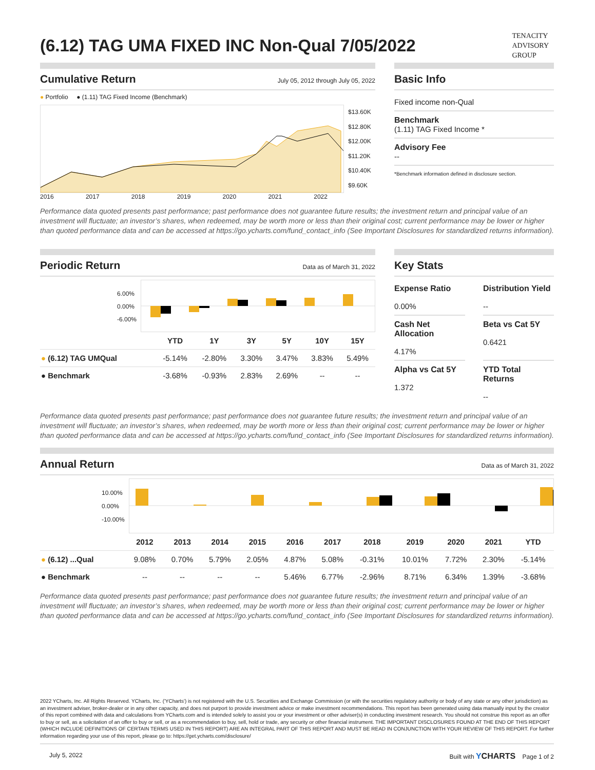TENACITY
ADVISORY
GROUP
(6.12) TAG UMA FIXED INC Non-Qual 7/05/2022
Cumulative Return July 05, 2012 through July 05, 2022
● Portfolio ● (1.11) TAG Fixed Income (Benchmark)
$13.60K
$12.80K
$12.00K
$11.20K
$10.40K
$9.60K
2016 2017 2018 2019 2020 2021 2022
Basic Info
Fixed income non-Qual
Benchmark
(1.11) TAG Fixed Income *
Advisory Fee
--
*Benchmark information defined in disclosure section.
Performance data quoted presents past performance; past performance does not guarantee future results; the investment return and principal value of an investment will fluctuate; an investor’s shares, when redeemed, may be worth more or less than their original cost; current performance may be lower or higher than quoted performance data and can be accessed at https://go.ycharts.com/fund_contact_info (See Important Disclosures for standardized returns information).
Periodic Return Data as of March 31, 2022
6.00%
0.00%
-6.00%
| | YTD | 1Y | 3Y | 5Y | 10Y | 15Y |
| --- | --- | --- | --- | --- | --- | --- |
| ● (6.12) TAG UMQual | -5.14% | -2.80% | 3.30% | 3.47% | 3.83% | 5.49% |
| ● Benchmark | -3.68% | -0.93% | 2.83% | 2.69% | -- | -- |
Key Stats
Expense Ratio
0.00%
Distribution Yield
--
Cash Net Allocation
4.17%
Beta vs Cat 5Y
0.6421
Alpha vs Cat 5Y
1.372
YTD Total Returns
--
Performance data quoted presents past performance; past performance does not guarantee future results; the investment return and principal value of an investment will fluctuate; an investor’s shares, when redeemed, may be worth more or less than their original cost; current performance may be lower or higher than quoted performance data and can be accessed at https://go.ycharts.com/fund_contact_info (See Important Disclosures for standardized returns information).
Annual Return Data as of March 31, 2022
10.00%
0.00%
-10.00%
| | 2012 | 2013 | 2014 | 2015 | 2016 | 2017 | 2018 | 2019 | 2020 | 2021 | YTD |
| --- | --- | --- | --- | --- | --- | --- | --- | --- | --- | --- | --- |
| ● (6.12) ...Qual | 9.08% | 0.70% | 5.79% | 2.05% | 4.87% | 5.08% | -0.31% | 10.01% | 7.72% | 2.30% | -5.14% |
| ● Benchmark | -- | -- | -- | -- | 5.46% | 6.77% | -2.96% | 8.71% | 6.34% | 1.39% | -3.68% |
Performance data quoted presents past performance; past performance does not guarantee future results; the investment return and principal value of an investment will fluctuate; an investor’s shares, when redeemed, may be worth more or less than their original cost; current performance may be lower or higher than quoted performance data and can be accessed at https://go.ycharts.com/fund_contact_info (See Important Disclosures for standardized returns information).
2022 YCharts, Inc. All Rights Reserved. YCharts, Inc. ('YCharts') is not registered with the U.S. Securities and Exchange Commission (or with the securities regulatory authority or body of any state or any other jurisdiction) as an investment adviser, broker-dealer or in any other capacity, and does not purport to provide investment advice or make investment recommendations. This report has been generated using data manually input by the creator of this report combined with data and calculations from YCharts.com and is intended solely to assist you or your investment or other adviser(s) in conducting investment research. You should not construe this report as an offer to buy or sell, as a solicitation of an offer to buy or sell, or as a recommendation to buy, sell, hold or trade, any security or other financial instrument. THE IMPORTANT DISCLOSURES FOUND AT THE END OF THIS REPORT (WHICH INCLUDE DEFINITIONS OF CERTAIN TERMS USED IN THIS REPORT) ARE AN INTEGRAL PART OF THIS REPORT AND MUST BE READ IN CONJUNCTION WITH YOUR REVIEW OF THIS REPORT. For further information regarding your use of this report, please go to: https://get.ycharts.com/disclosure/
July 5, 2022 Built with YCHARTS Page 1 of 2